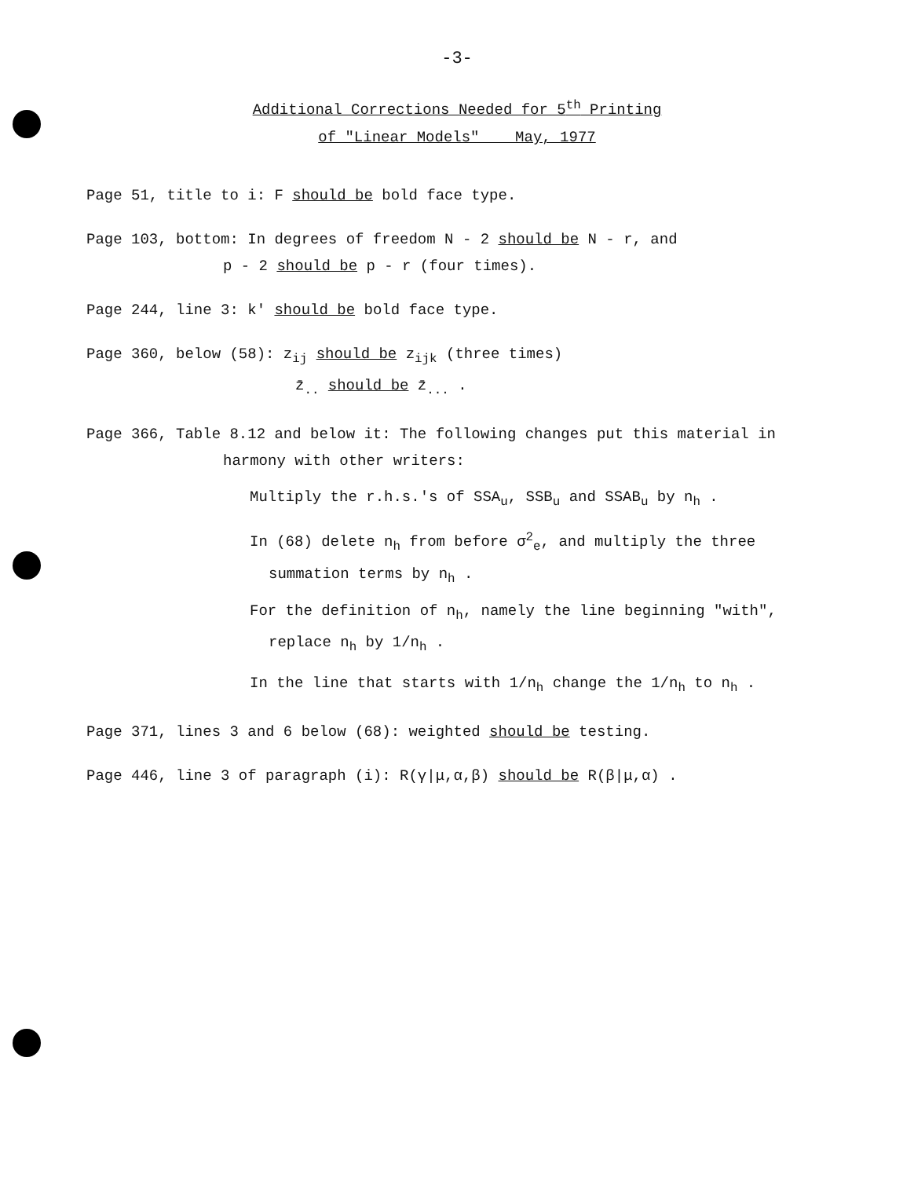-3-
Additional Corrections Needed for 5<sup>th</sup> Printing
of "Linear Models" May, 1977
Page 51, title to i: F should be bold face type.
Page 103, bottom: In degrees of freedom N - 2 should be N - r, and
p - 2 should be p - r (four times).
Page 244, line 3: k' should be bold face type.
Page 360, below (58): z<sub>ij</sub> should be z<sub>ijk</sub> (three times)
z̄<sub>..</sub> should be z̄<sub>...</sub> .
Page 366, Table 8.12 and below it: The following changes put this material in
harmony with other writers:
Multiply the r.h.s.'s of SSA<sub>u</sub>, SSB<sub>u</sub> and SSAB<sub>u</sub> by n<sub>h</sub> .
In (68) delete n<sub>h</sub> from before σ<sup>2</sup><sub>e</sub>, and multiply the three
summation terms by n<sub>h</sub> .
For the definition of n<sub>h</sub>, namely the line beginning "with",
replace n<sub>h</sub> by 1/n<sub>h</sub> .
In the line that starts with 1/n<sub>h</sub> change the 1/n<sub>h</sub> to n<sub>h</sub> .
Page 371, lines 3 and 6 below (68): weighted should be testing.
Page 446, line 3 of paragraph (i): R(γ|μ,α,β) should be R(β|μ,α) .